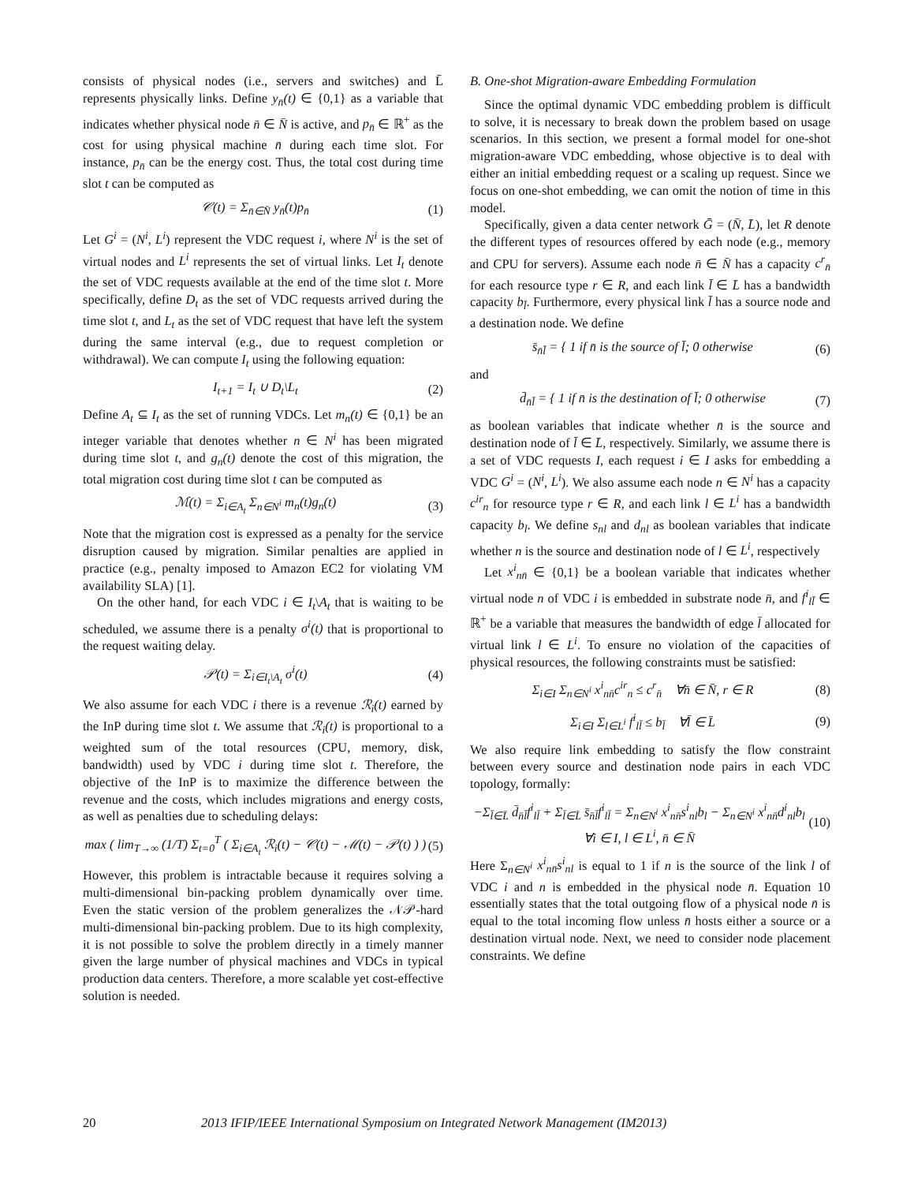consists of physical nodes (i.e., servers and switches) and L̄ represents physically links. Define y<sub>n̄</sub>(t) ∈ {0,1} as a variable that indicates whether physical node n̄ ∈ N̄ is active, and p<sub>n̄</sub> ∈ ℝ<sup>+</sup> as the cost for using physical machine n̄ during each time slot. For instance, p<sub>n̄</sub> can be the energy cost. Thus, the total cost during time slot t can be computed as
𝒞(t) = Σ<sub>n̄∈N̄</sub> y<sub>n̄</sub>(t)p<sub>n̄</sub> (1)
Let G<sup>i</sup> = (N<sup>i</sup>, L<sup>i</sup>) represent the VDC request i, where N<sup>i</sup> is the set of virtual nodes and L<sup>i</sup> represents the set of virtual links. Let I<sub>t</sub> denote the set of VDC requests available at the end of the time slot t. More specifically, define D<sub>t</sub> as the set of VDC requests arrived during the time slot t, and L<sub>t</sub> as the set of VDC request that have left the system during the same interval (e.g., due to request completion or withdrawal). We can compute I<sub>t</sub> using the following equation:
I<sub>t+1</sub> = I<sub>t</sub> ∪ D<sub>t</sub>\L<sub>t</sub> (2)
Define A<sub>t</sub> ⊆ I<sub>t</sub> as the set of running VDCs. Let m<sub>n</sub>(t) ∈ {0,1} be an integer variable that denotes whether n ∈ N<sup>i</sup> has been migrated during time slot t, and g<sub>n</sub>(t) denote the cost of this migration, the total migration cost during time slot t can be computed as
ℳ(t) = Σ<sub>i∈A<sub>t</sub></sub> Σ<sub>n∈N<sup>i</sup></sub> m<sub>n</sub>(t)g<sub>n</sub>(t) (3)
Note that the migration cost is expressed as a penalty for the service disruption caused by migration. Similar penalties are applied in practice (e.g., penalty imposed to Amazon EC2 for violating VM availability SLA) [1].
On the other hand, for each VDC i ∈ I<sub>t</sub>\A<sub>t</sub> that is waiting to be scheduled, we assume there is a penalty σ<sup>i</sup>(t) that is proportional to the request waiting delay.
𝒫(t) = Σ<sub>i∈I<sub>t</sub>\A<sub>t</sub></sub> σ<sup>i</sup>(t) (4)
We also assume for each VDC i there is a revenue ℛ<sub>i</sub>(t) earned by the InP during time slot t. We assume that ℛ<sub>i</sub>(t) is proportional to a weighted sum of the total resources (CPU, memory, disk, bandwidth) used by VDC i during time slot t. Therefore, the objective of the InP is to maximize the difference between the revenue and the costs, which includes migrations and energy costs, as well as penalties due to scheduling delays:
max ( lim<sub>T→∞</sub> (1/T) Σ<sub>t=0</sub><sup>T</sup> ( Σ<sub>i∈A<sub>t</sub></sub> ℛ<sub>i</sub>(t) − 𝒞(t) − ℳ(t) − 𝒫(t) ) ) (5)
However, this problem is intractable because it requires solving a multi-dimensional bin-packing problem dynamically over time. Even the static version of the problem generalizes the 𝒩𝒫-hard multi-dimensional bin-packing problem. Due to its high complexity, it is not possible to solve the problem directly in a timely manner given the large number of physical machines and VDCs in typical production data centers. Therefore, a more scalable yet cost-effective solution is needed.
B. One-shot Migration-aware Embedding Formulation
Since the optimal dynamic VDC embedding problem is difficult to solve, it is necessary to break down the problem based on usage scenarios. In this section, we present a formal model for one-shot migration-aware VDC embedding, whose objective is to deal with either an initial embedding request or a scaling up request. Since we focus on one-shot embedding, we can omit the notion of time in this model.
Specifically, given a data center network Ḡ = (N̄, L̄), let R denote the different types of resources offered by each node (e.g., memory and CPU for servers). Assume each node n̄ ∈ N̄ has a capacity c<sup>r</sup><sub>n̄</sub> for each resource type r ∈ R, and each link l̄ ∈ L̄ has a bandwidth capacity b<sub>l̄</sub>. Furthermore, every physical link l̄ has a source node and a destination node. We define
s̄<sub>n̄l̄</sub> = { 1 if n̄ is the source of l̄; 0 otherwise (6)
and
d̄<sub>n̄l̄</sub> = { 1 if n̄ is the destination of l̄; 0 otherwise (7)
as boolean variables that indicate whether n̄ is the source and destination node of l̄ ∈ L̄, respectively. Similarly, we assume there is a set of VDC requests I, each request i ∈ I asks for embedding a VDC G<sup>i</sup> = (N<sup>i</sup>, L<sup>i</sup>). We also assume each node n ∈ N<sup>i</sup> has a capacity c<sup>ir</sup><sub>n</sub> for resource type r ∈ R, and each link l ∈ L<sup>i</sup> has a bandwidth capacity b<sub>l</sub>. We define s<sub>nl</sub> and d<sub>nl</sub> as boolean variables that indicate whether n is the source and destination node of l ∈ L<sup>i</sup>, respectively
Let x<sup>i</sup><sub>nn̄</sub> ∈ {0,1} be a boolean variable that indicates whether virtual node n of VDC i is embedded in substrate node n̄, and f<sup>i</sup><sub>ll̄</sub> ∈ ℝ<sup>+</sup> be a variable that measures the bandwidth of edge l̄ allocated for virtual link l ∈ L<sup>i</sup>. To ensure no violation of the capacities of physical resources, the following constraints must be satisfied:
Σ<sub>i∈I</sub> Σ<sub>n∈N<sup>i</sup></sub> x<sup>i</sup><sub>nn̄</sub>c<sup>ir</sup><sub>n</sub> ≤ c<sup>r</sup><sub>n̄</sub> ∀n̄ ∈ N̄, r ∈ R (8)
Σ<sub>i∈I</sub> Σ<sub>l∈L<sup>i</sup></sub> f<sup>i</sup><sub>ll̄</sub> ≤ b<sub>l̄</sub> ∀l̄ ∈ L̄ (9)
We also require link embedding to satisfy the flow constraint between every source and destination node pairs in each VDC topology, formally:
−Σ<sub>l̄∈L̄</sub> d̄<sub>n̄l̄</sub>f<sup>i</sup><sub>ll̄</sub> + Σ<sub>l̄∈L̄</sub> s̄<sub>n̄l̄</sub>f<sup>i</sup><sub>ll̄</sub> = Σ<sub>n∈N<sup>i</sup></sub> x<sup>i</sup><sub>nn̄</sub>s<sup>i</sup><sub>nl</sub>b<sub>l</sub> − Σ<sub>n∈N<sup>i</sup></sub> x<sup>i</sup><sub>nn̄</sub>d<sup>i</sup><sub>nl</sub>b<sub>l</sub>
∀i ∈ I, l ∈ L<sup>i</sup>, n̄ ∈ N̄ (10)
Here Σ<sub>n∈N<sup>i</sup></sub> x<sup>i</sup><sub>nn̄</sub>s<sup>i</sup><sub>nl</sub> is equal to 1 if n is the source of the link l of VDC i and n is embedded in the physical node n̄. Equation 10 essentially states that the total outgoing flow of a physical node n̄ is equal to the total incoming flow unless n̄ hosts either a source or a destination virtual node. Next, we need to consider node placement constraints. We define
20 2013 IFIP/IEEE International Symposium on Integrated Network Management (IM2013)